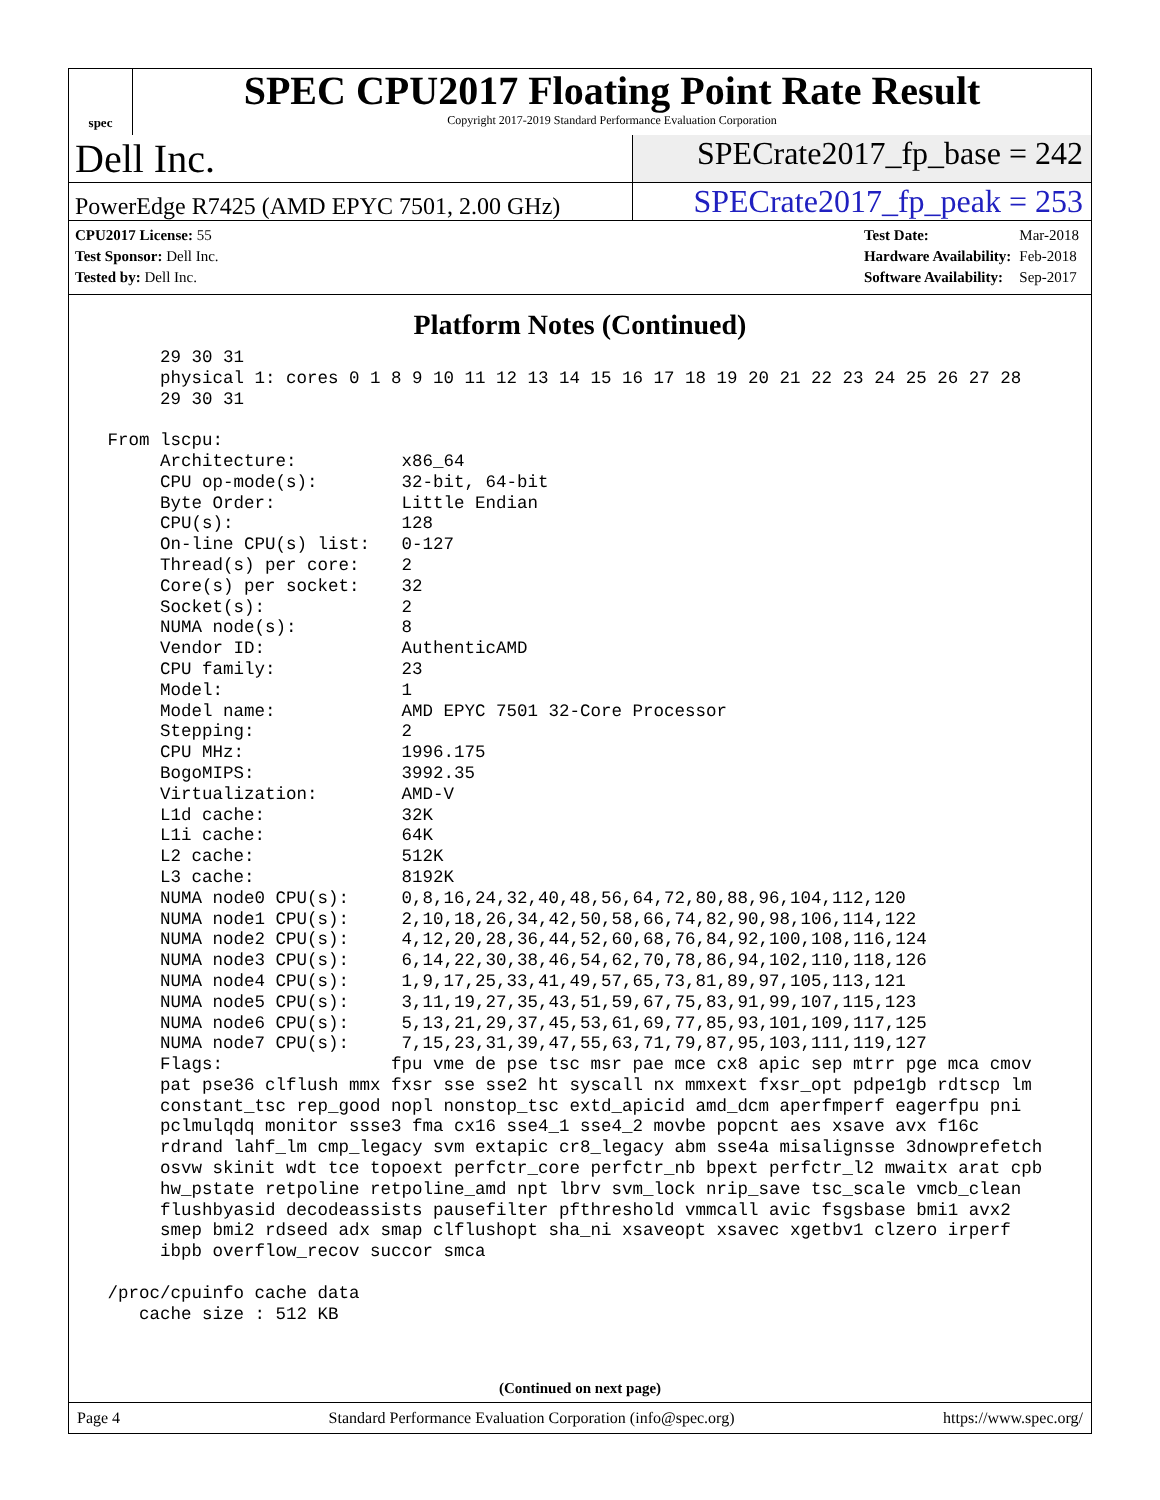spec
SPEC CPU2017 Floating Point Rate Result
Copyright 2017-2019 Standard Performance Evaluation Corporation
Dell Inc.
SPECrate2017_fp_base = 242
PowerEdge R7425 (AMD EPYC 7501, 2.00 GHz)
SPECrate2017_fp_peak = 253
| CPU2017 License: 55 |
| Test Sponsor: Dell Inc. |
| Tested by: Dell Inc. |
| Test Date: | Mar-2018 |
| Hardware Availability: | Feb-2018 |
| Software Availability: | Sep-2017 |
Platform Notes (Continued)
      29 30 31
      physical 1: cores 0 1 8 9 10 11 12 13 14 15 16 17 18 19 20 21 22 23 24 25 26 27 28
      29 30 31

 From lscpu:
      Architecture:          x86_64
      CPU op-mode(s):        32-bit, 64-bit
      Byte Order:            Little Endian
      CPU(s):                128
      On-line CPU(s) list:   0-127
      Thread(s) per core:    2
      Core(s) per socket:    32
      Socket(s):             2
      NUMA node(s):          8
      Vendor ID:             AuthenticAMD
      CPU family:            23
      Model:                 1
      Model name:            AMD EPYC 7501 32-Core Processor
      Stepping:              2
      CPU MHz:               1996.175
      BogoMIPS:              3992.35
      Virtualization:        AMD-V
      L1d cache:             32K
      L1i cache:             64K
      L2 cache:              512K
      L3 cache:              8192K
      NUMA node0 CPU(s):     0,8,16,24,32,40,48,56,64,72,80,88,96,104,112,120
      NUMA node1 CPU(s):     2,10,18,26,34,42,50,58,66,74,82,90,98,106,114,122
      NUMA node2 CPU(s):     4,12,20,28,36,44,52,60,68,76,84,92,100,108,116,124
      NUMA node3 CPU(s):     6,14,22,30,38,46,54,62,70,78,86,94,102,110,118,126
      NUMA node4 CPU(s):     1,9,17,25,33,41,49,57,65,73,81,89,97,105,113,121
      NUMA node5 CPU(s):     3,11,19,27,35,43,51,59,67,75,83,91,99,107,115,123
      NUMA node6 CPU(s):     5,13,21,29,37,45,53,61,69,77,85,93,101,109,117,125
      NUMA node7 CPU(s):     7,15,23,31,39,47,55,63,71,79,87,95,103,111,119,127
      Flags:                fpu vme de pse tsc msr pae mce cx8 apic sep mtrr pge mca cmov
      pat pse36 clflush mmx fxsr sse sse2 ht syscall nx mmxext fxsr_opt pdpe1gb rdtscp lm
      constant_tsc rep_good nopl nonstop_tsc extd_apicid amd_dcm aperfmperf eagerfpu pni
      pclmulqdq monitor ssse3 fma cx16 sse4_1 sse4_2 movbe popcnt aes xsave avx f16c
      rdrand lahf_lm cmp_legacy svm extapic cr8_legacy abm sse4a misalignsse 3dnowprefetch
      osvw skinit wdt tce topoext perfctr_core perfctr_nb bpext perfctr_l2 mwaitx arat cpb
      hw_pstate retpoline retpoline_amd npt lbrv svm_lock nrip_save tsc_scale vmcb_clean
      flushbyasid decodeassists pausefilter pfthreshold vmmcall avic fsgsbase bmi1 avx2
      smep bmi2 rdseed adx smap clflushopt sha_ni xsaveopt xsavec xgetbv1 clzero irperf
      ibpb overflow_recov succor smca

 /proc/cpuinfo cache data
    cache size : 512 KB
(Continued on next page)
Page 4 Standard Performance Evaluation Corporation (info@spec.org) https://www.spec.org/